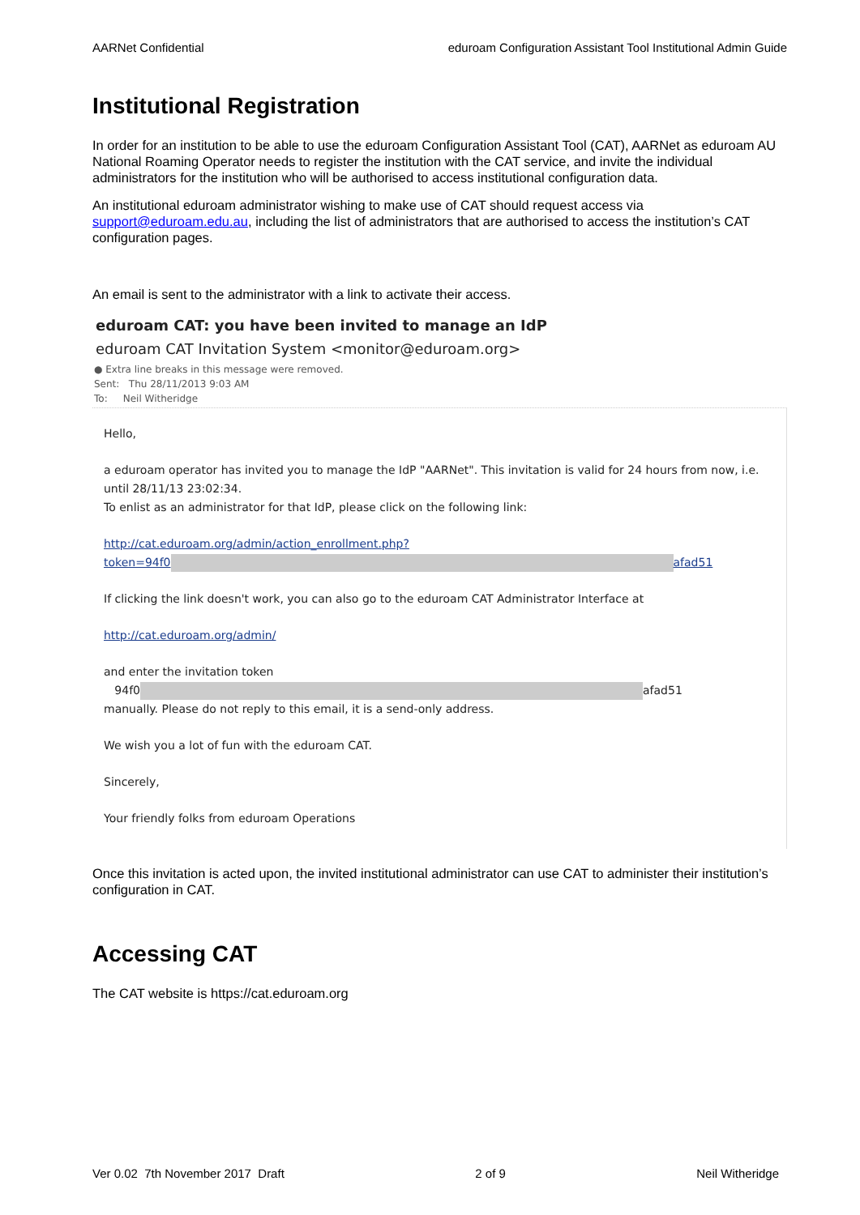AARNet Confidential eduroam Configuration Assistant Tool Institutional Admin Guide
Institutional Registration
In order for an institution to be able to use the eduroam Configuration Assistant Tool (CAT), AARNet as eduroam AU National Roaming Operator needs to register the institution with the CAT service, and invite the individual administrators for the institution who will be authorised to access institutional configuration data.
An institutional eduroam administrator wishing to make use of CAT should request access via support@eduroam.edu.au, including the list of administrators that are authorised to access the institution’s CAT configuration pages.
An email is sent to the administrator with a link to activate their access.
eduroam CAT: you have been invited to manage an IdP
eduroam CAT Invitation System <monitor@eduroam.org>
● Extra line breaks in this message were removed.
Sent: Thu 28/11/2013 9:03 AM
To: Neil Witheridge
Hello,
a eduroam operator has invited you to manage the IdP "AARNet". This invitation is valid for 24 hours from now, i.e. until 28/11/13 23:02:34.
To enlist as an administrator for that IdP, please click on the following link:
http://cat.eduroam.org/admin/action_enrollment.php?
token=94f0 afad51
If clicking the link doesn't work, you can also go to the eduroam CAT Administrator Interface at
http://cat.eduroam.org/admin/
and enter the invitation token
94f0 afad51
manually. Please do not reply to this email, it is a send-only address.
We wish you a lot of fun with the eduroam CAT.
Sincerely,
Your friendly folks from eduroam Operations
Once this invitation is acted upon, the invited institutional administrator can use CAT to administer their institution’s configuration in CAT.
Accessing CAT
The CAT website is https://cat.eduroam.org
Ver 0.02 7th November 2017 Draft 2 of 9 Neil Witheridge